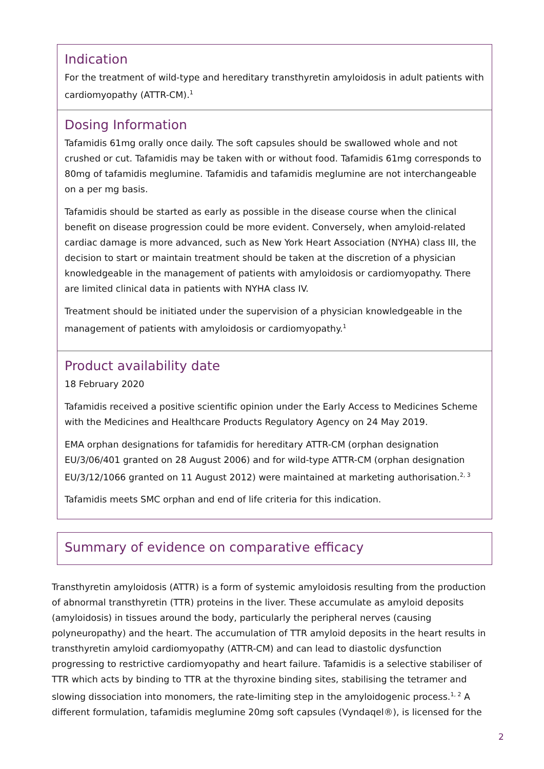Indication
For the treatment of wild-type and hereditary transthyretin amyloidosis in adult patients with cardiomyopathy (ATTR-CM).<sup>1</sup>
Dosing Information
Tafamidis 61mg orally once daily. The soft capsules should be swallowed whole and not crushed or cut. Tafamidis may be taken with or without food. Tafamidis 61mg corresponds to 80mg of tafamidis meglumine. Tafamidis and tafamidis meglumine are not interchangeable on a per mg basis.
Tafamidis should be started as early as possible in the disease course when the clinical benefit on disease progression could be more evident. Conversely, when amyloid-related cardiac damage is more advanced, such as New York Heart Association (NYHA) class III, the decision to start or maintain treatment should be taken at the discretion of a physician knowledgeable in the management of patients with amyloidosis or cardiomyopathy. There are limited clinical data in patients with NYHA class IV.
Treatment should be initiated under the supervision of a physician knowledgeable in the management of patients with amyloidosis or cardiomyopathy.<sup>1</sup>
Product availability date
18 February 2020
Tafamidis received a positive scientific opinion under the Early Access to Medicines Scheme with the Medicines and Healthcare Products Regulatory Agency on 24 May 2019.
EMA orphan designations for tafamidis for hereditary ATTR-CM (orphan designation EU/3/06/401 granted on 28 August 2006) and for wild-type ATTR-CM (orphan designation EU/3/12/1066 granted on 11 August 2012) were maintained at marketing authorisation.<sup>2, 3</sup>
Tafamidis meets SMC orphan and end of life criteria for this indication.
Summary of evidence on comparative efficacy
Transthyretin amyloidosis (ATTR) is a form of systemic amyloidosis resulting from the production of abnormal transthyretin (TTR) proteins in the liver. These accumulate as amyloid deposits (amyloidosis) in tissues around the body, particularly the peripheral nerves (causing polyneuropathy) and the heart. The accumulation of TTR amyloid deposits in the heart results in transthyretin amyloid cardiomyopathy (ATTR-CM) and can lead to diastolic dysfunction progressing to restrictive cardiomyopathy and heart failure. Tafamidis is a selective stabiliser of TTR which acts by binding to TTR at the thyroxine binding sites, stabilising the tetramer and slowing dissociation into monomers, the rate-limiting step in the amyloidogenic process.<sup>1, 2</sup> A different formulation, tafamidis meglumine 20mg soft capsules (Vyndaqel®), is licensed for the
2